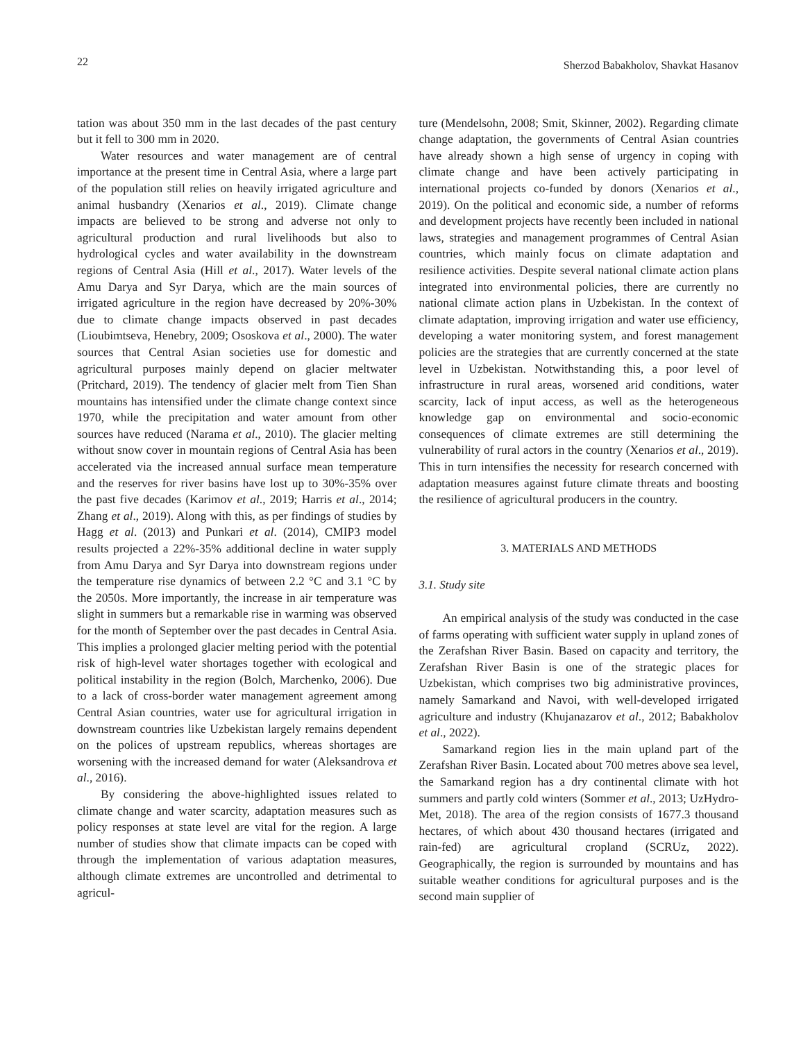22 Sherzod Babakholov, Shavkat Hasanov
tation was about 350 mm in the last decades of the past century but it fell to 300 mm in 2020.
Water resources and water management are of central importance at the present time in Central Asia, where a large part of the population still relies on heavily irrigated agriculture and animal husbandry (Xenarios et al., 2019). Climate change impacts are believed to be strong and adverse not only to agricultural production and rural livelihoods but also to hydrological cycles and water availability in the downstream regions of Central Asia (Hill et al., 2017). Water levels of the Amu Darya and Syr Darya, which are the main sources of irrigated agriculture in the region have decreased by 20%-30% due to climate change impacts observed in past decades (Lioubimtseva, Henebry, 2009; Ososkova et al., 2000). The water sources that Central Asian societies use for domestic and agricultural purposes mainly depend on glacier meltwater (Pritchard, 2019). The tendency of glacier melt from Tien Shan mountains has intensified under the climate change context since 1970, while the precipitation and water amount from other sources have reduced (Narama et al., 2010). The glacier melting without snow cover in mountain regions of Central Asia has been accelerated via the increased annual surface mean temperature and the reserves for river basins have lost up to 30%-35% over the past five decades (Karimov et al., 2019; Harris et al., 2014; Zhang et al., 2019). Along with this, as per findings of studies by Hagg et al. (2013) and Punkari et al. (2014), CMIP3 model results projected a 22%-35% additional decline in water supply from Amu Darya and Syr Darya into downstream regions under the temperature rise dynamics of between 2.2 °C and 3.1 °C by the 2050s. More importantly, the increase in air temperature was slight in summers but a remarkable rise in warming was observed for the month of September over the past decades in Central Asia. This implies a prolonged glacier melting period with the potential risk of high-level water shortages together with ecological and political instability in the region (Bolch, Marchenko, 2006). Due to a lack of cross-border water management agreement among Central Asian countries, water use for agricultural irrigation in downstream countries like Uzbekistan largely remains dependent on the polices of upstream republics, whereas shortages are worsening with the increased demand for water (Aleksandrova et al., 2016).
By considering the above-highlighted issues related to climate change and water scarcity, adaptation measures such as policy responses at state level are vital for the region. A large number of studies show that climate impacts can be coped with through the implementation of various adaptation measures, although climate extremes are uncontrolled and detrimental to agricul-
ture (Mendelsohn, 2008; Smit, Skinner, 2002). Regarding climate change adaptation, the governments of Central Asian countries have already shown a high sense of urgency in coping with climate change and have been actively participating in international projects co-funded by donors (Xenarios et al., 2019). On the political and economic side, a number of reforms and development projects have recently been included in national laws, strategies and management programmes of Central Asian countries, which mainly focus on climate adaptation and resilience activities. Despite several national climate action plans integrated into environmental policies, there are currently no national climate action plans in Uzbekistan. In the context of climate adaptation, improving irrigation and water use efficiency, developing a water monitoring system, and forest management policies are the strategies that are currently concerned at the state level in Uzbekistan. Notwithstanding this, a poor level of infrastructure in rural areas, worsened arid conditions, water scarcity, lack of input access, as well as the heterogeneous knowledge gap on environmental and socio-economic consequences of climate extremes are still determining the vulnerability of rural actors in the country (Xenarios et al., 2019). This in turn intensifies the necessity for research concerned with adaptation measures against future climate threats and boosting the resilience of agricultural producers in the country.
3. MATERIALS AND METHODS
3.1. Study site
An empirical analysis of the study was conducted in the case of farms operating with sufficient water supply in upland zones of the Zerafshan River Basin. Based on capacity and territory, the Zerafshan River Basin is one of the strategic places for Uzbekistan, which comprises two big administrative provinces, namely Samarkand and Navoi, with well-developed irrigated agriculture and industry (Khujanazarov et al., 2012; Babakholov et al., 2022).
Samarkand region lies in the main upland part of the Zerafshan River Basin. Located about 700 metres above sea level, the Samarkand region has a dry continental climate with hot summers and partly cold winters (Sommer et al., 2013; UzHydro-Met, 2018). The area of the region consists of 1677.3 thousand hectares, of which about 430 thousand hectares (irrigated and rain-fed) are agricultural cropland (SCRUz, 2022). Geographically, the region is surrounded by mountains and has suitable weather conditions for agricultural purposes and is the second main supplier of